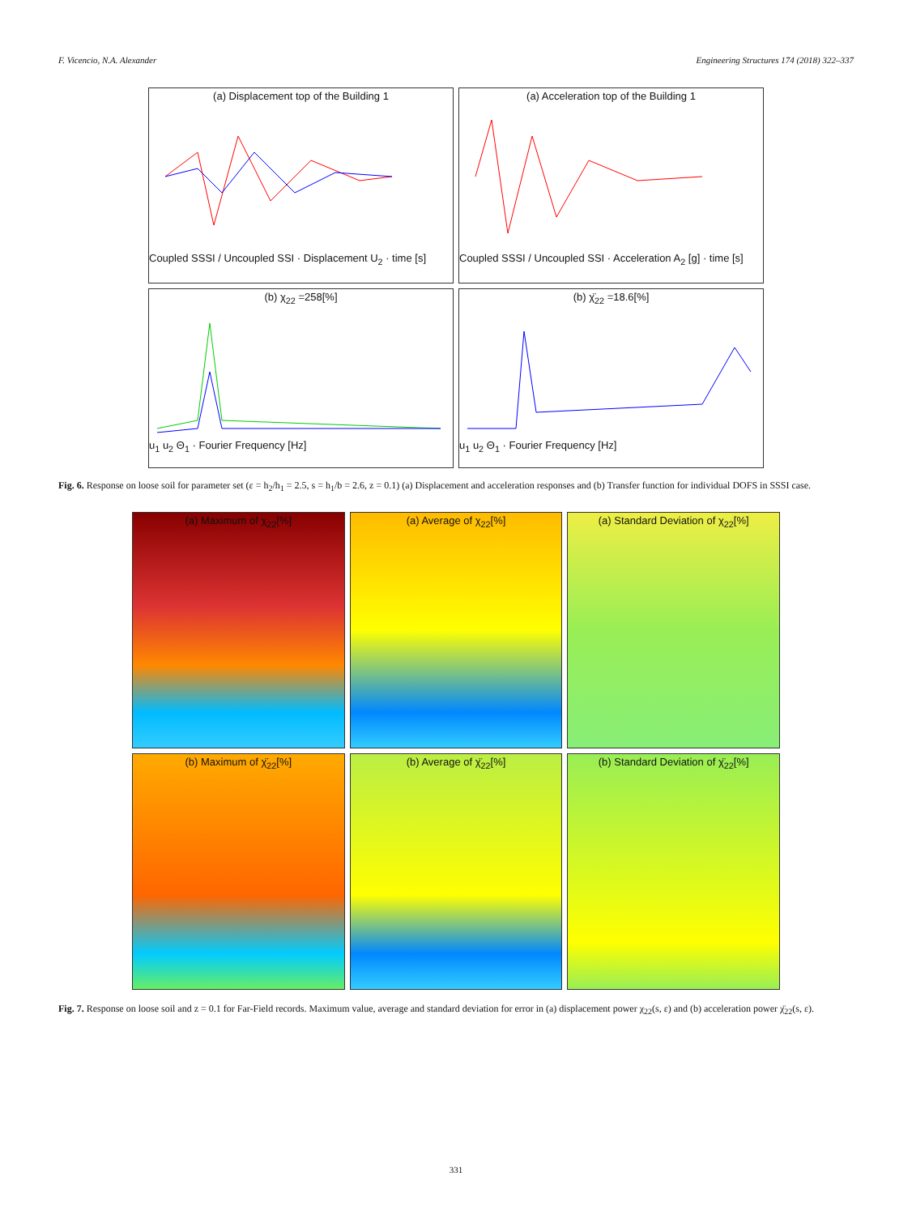F. Vicencio, N.A. Alexander Engineering Structures 174 (2018) 322–337
(a) Displacement top of the Building 1
Coupled SSSI / Uncoupled SSI · Displacement U<sub>2</sub> · time [s]
(a) Acceleration top of the Building 1
Coupled SSSI / Uncoupled SSI · Acceleration A<sub>2</sub> [g] · time [s]
(b) χ<sub>22</sub> =258[%]
u<sub>1</sub> u<sub>2</sub> Θ<sub>1</sub> · Fourier Frequency [Hz]
(b) χ̈<sub>22</sub> =18.6[%]
u<sub>1</sub> u<sub>2</sub> Θ<sub>1</sub> · Fourier Frequency [Hz]
Fig. 6. Response on loose soil for parameter set (ε = h<sub>2</sub>/h<sub>1</sub> = 2.5, s = h<sub>1</sub>/b = 2.6, z = 0.1) (a) Displacement and acceleration responses and (b) Transfer function for individual DOFS in SSSI case.
(a) Maximum of χ<sub>22</sub>[%]
(a) Average of χ<sub>22</sub>[%]
(a) Standard Deviation of χ<sub>22</sub>[%]
(b) Maximum of χ̈<sub>22</sub>[%]
(b) Average of χ̈<sub>22</sub>[%]
(b) Standard Deviation of χ̈<sub>22</sub>[%]
Fig. 7. Response on loose soil and z = 0.1 for Far-Field records. Maximum value, average and standard deviation for error in (a) displacement power χ<sub>22</sub>(s, ε) and (b) acceleration power χ̈<sub>22</sub>(s, ε).
331